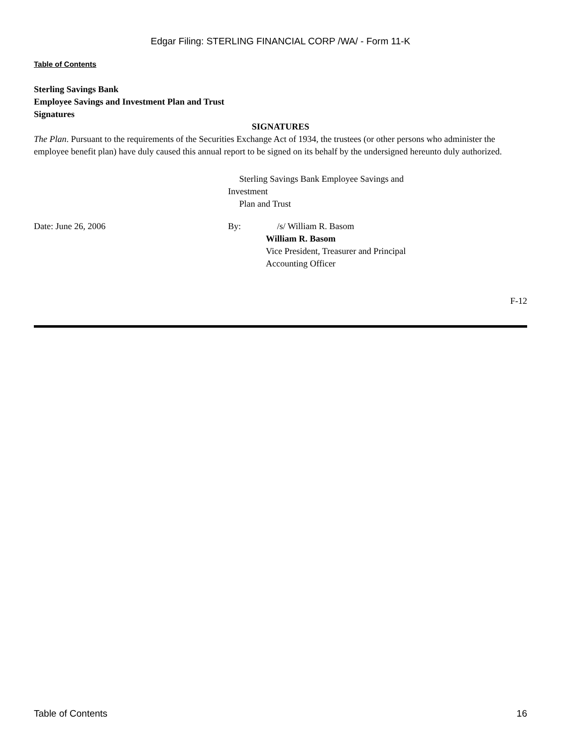Edgar Filing: STERLING FINANCIAL CORP /WA/ - Form 11-K
Table of Contents
Sterling Savings Bank
Employee Savings and Investment Plan and Trust
Signatures
SIGNATURES
The Plan. Pursuant to the requirements of the Securities Exchange Act of 1934, the trustees (or other persons who administer the employee benefit plan) have duly caused this annual report to be signed on its behalf by the undersigned hereunto duly authorized.
Sterling Savings Bank Employee Savings and
Investment
Plan and Trust
Date: June 26, 2006 By: /s/ William R. Basom
William R. Basom
Vice President, Treasurer and Principal
Accounting Officer
F-12
Table of Contents 16